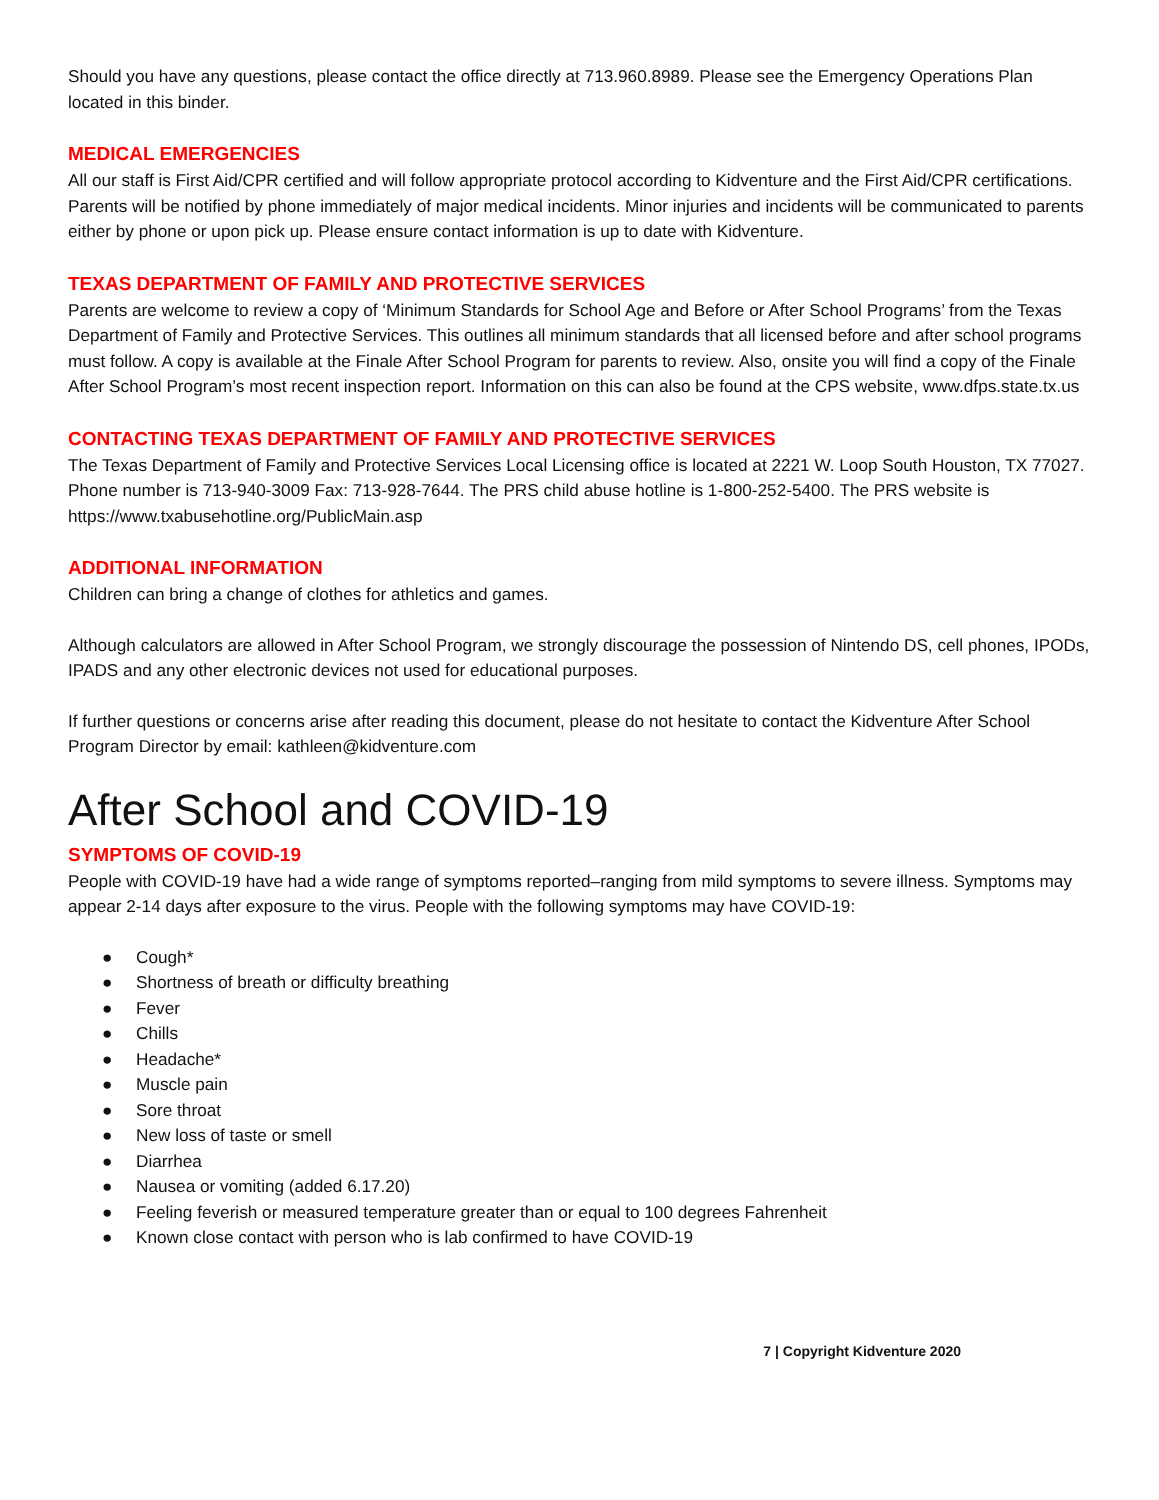Should you have any questions, please contact the office directly at 713.960.8989. Please see the Emergency Operations Plan located in this binder.
MEDICAL EMERGENCIES
All our staff is First Aid/CPR certified and will follow appropriate protocol according to Kidventure and the First Aid/CPR certifications. Parents will be notified by phone immediately of major medical incidents. Minor injuries and incidents will be communicated to parents either by phone or upon pick up. Please ensure contact information is up to date with Kidventure.
TEXAS DEPARTMENT OF FAMILY AND PROTECTIVE SERVICES
Parents are welcome to review a copy of ‘Minimum Standards for School Age and Before or After School Programs’ from the Texas Department of Family and Protective Services. This outlines all minimum standards that all licensed before and after school programs must follow. A copy is available at the Finale After School Program for parents to review. Also, onsite you will find a copy of the Finale After School Program’s most recent inspection report. Information on this can also be found at the CPS website, www.dfps.state.tx.us
CONTACTING TEXAS DEPARTMENT OF FAMILY AND PROTECTIVE SERVICES
The Texas Department of Family and Protective Services Local Licensing office is located at 2221 W. Loop South Houston, TX 77027. Phone number is 713-940-3009 Fax: 713-928-7644. The PRS child abuse hotline is 1-800-252-5400. The PRS website is https://www.txabusehotline.org/PublicMain.asp
ADDITIONAL INFORMATION
Children can bring a change of clothes for athletics and games.
Although calculators are allowed in After School Program, we strongly discourage the possession of Nintendo DS, cell phones, IPODs, IPADS and any other electronic devices not used for educational purposes.
If further questions or concerns arise after reading this document, please do not hesitate to contact the Kidventure After School Program Director by email: kathleen@kidventure.com
After School and COVID-19
SYMPTOMS OF COVID-19
People with COVID-19 have had a wide range of symptoms reported–ranging from mild symptoms to severe illness. Symptoms may appear 2-14 days after exposure to the virus. People with the following symptoms may have COVID-19:
● Cough*
● Shortness of breath or difficulty breathing
● Fever
● Chills
● Headache*
● Muscle pain
● Sore throat
● New loss of taste or smell
● Diarrhea
● Nausea or vomiting (added 6.17.20)
● Feeling feverish or measured temperature greater than or equal to 100 degrees Fahrenheit
● Known close contact with person who is lab confirmed to have COVID-19
7 | Copyright Kidventure 2020